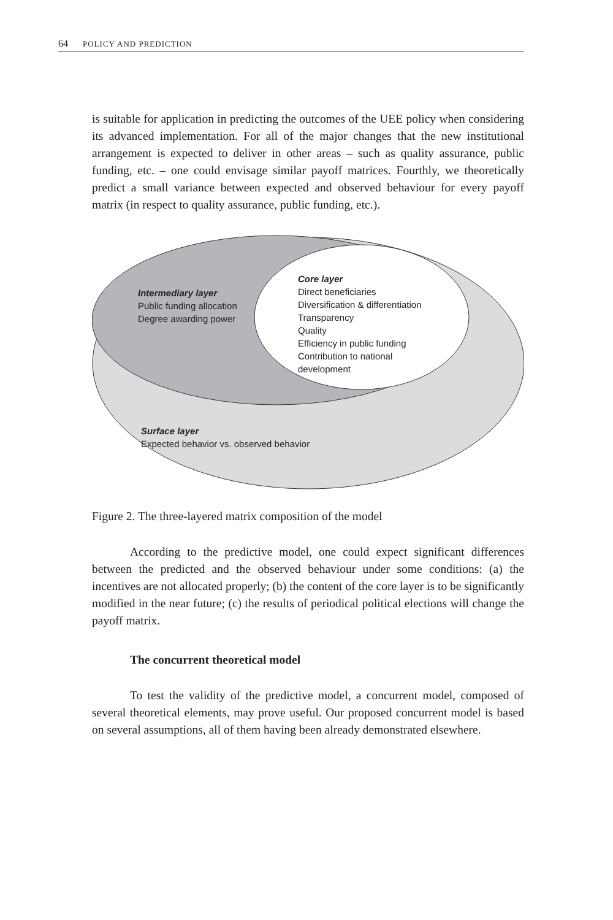64 POLICY AND PREDICTION
is suitable for application in predicting the outcomes of the UEE policy when considering its advanced implementation. For all of the major changes that the new institutional arrangement is expected to deliver in other areas – such as quality assurance, public funding, etc. – one could envisage similar payoff matrices. Fourthly, we theoretically predict a small variance between expected and observed behaviour for every payoff matrix (in respect to quality assurance, public funding, etc.).
Intermediary layer
Public funding allocation
Degree awarding power
Core layer
Direct beneficiaries
Diversification & differentiation
Transparency
Quality
Efficiency in public funding
Contribution to national
development
Surface layer
Expected behavior vs. observed behavior
Figure 2. The three-layered matrix composition of the model
According to the predictive model, one could expect significant differences between the predicted and the observed behaviour under some conditions: (a) the incentives are not allocated properly; (b) the content of the core layer is to be significantly modified in the near future; (c) the results of periodical political elections will change the payoff matrix.
The concurrent theoretical model
To test the validity of the predictive model, a concurrent model, composed of several theoretical elements, may prove useful. Our proposed concurrent model is based on several assumptions, all of them having been already demonstrated elsewhere.